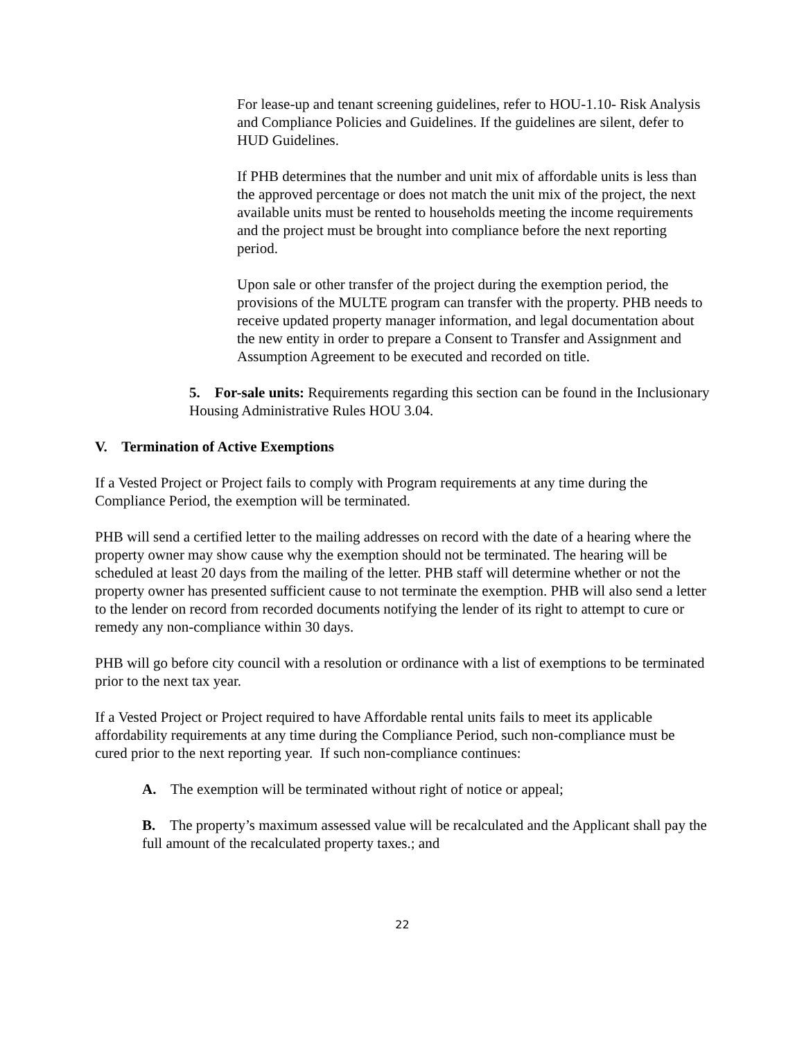For lease-up and tenant screening guidelines, refer to HOU-1.10- Risk Analysis and Compliance Policies and Guidelines. If the guidelines are silent, defer to HUD Guidelines.
If PHB determines that the number and unit mix of affordable units is less than the approved percentage or does not match the unit mix of the project, the next available units must be rented to households meeting the income requirements and the project must be brought into compliance before the next reporting period.
Upon sale or other transfer of the project during the exemption period, the provisions of the MULTE program can transfer with the property. PHB needs to receive updated property manager information, and legal documentation about the new entity in order to prepare a Consent to Transfer and Assignment and Assumption Agreement to be executed and recorded on title.
5. For-sale units: Requirements regarding this section can be found in the Inclusionary Housing Administrative Rules HOU 3.04.
V. Termination of Active Exemptions
If a Vested Project or Project fails to comply with Program requirements at any time during the Compliance Period, the exemption will be terminated.
PHB will send a certified letter to the mailing addresses on record with the date of a hearing where the property owner may show cause why the exemption should not be terminated. The hearing will be scheduled at least 20 days from the mailing of the letter. PHB staff will determine whether or not the property owner has presented sufficient cause to not terminate the exemption. PHB will also send a letter to the lender on record from recorded documents notifying the lender of its right to attempt to cure or remedy any non-compliance within 30 days.
PHB will go before city council with a resolution or ordinance with a list of exemptions to be terminated prior to the next tax year.
If a Vested Project or Project required to have Affordable rental units fails to meet its applicable affordability requirements at any time during the Compliance Period, such non-compliance must be cured prior to the next reporting year. If such non-compliance continues:
A. The exemption will be terminated without right of notice or appeal;
B. The property’s maximum assessed value will be recalculated and the Applicant shall pay the full amount of the recalculated property taxes.; and
22